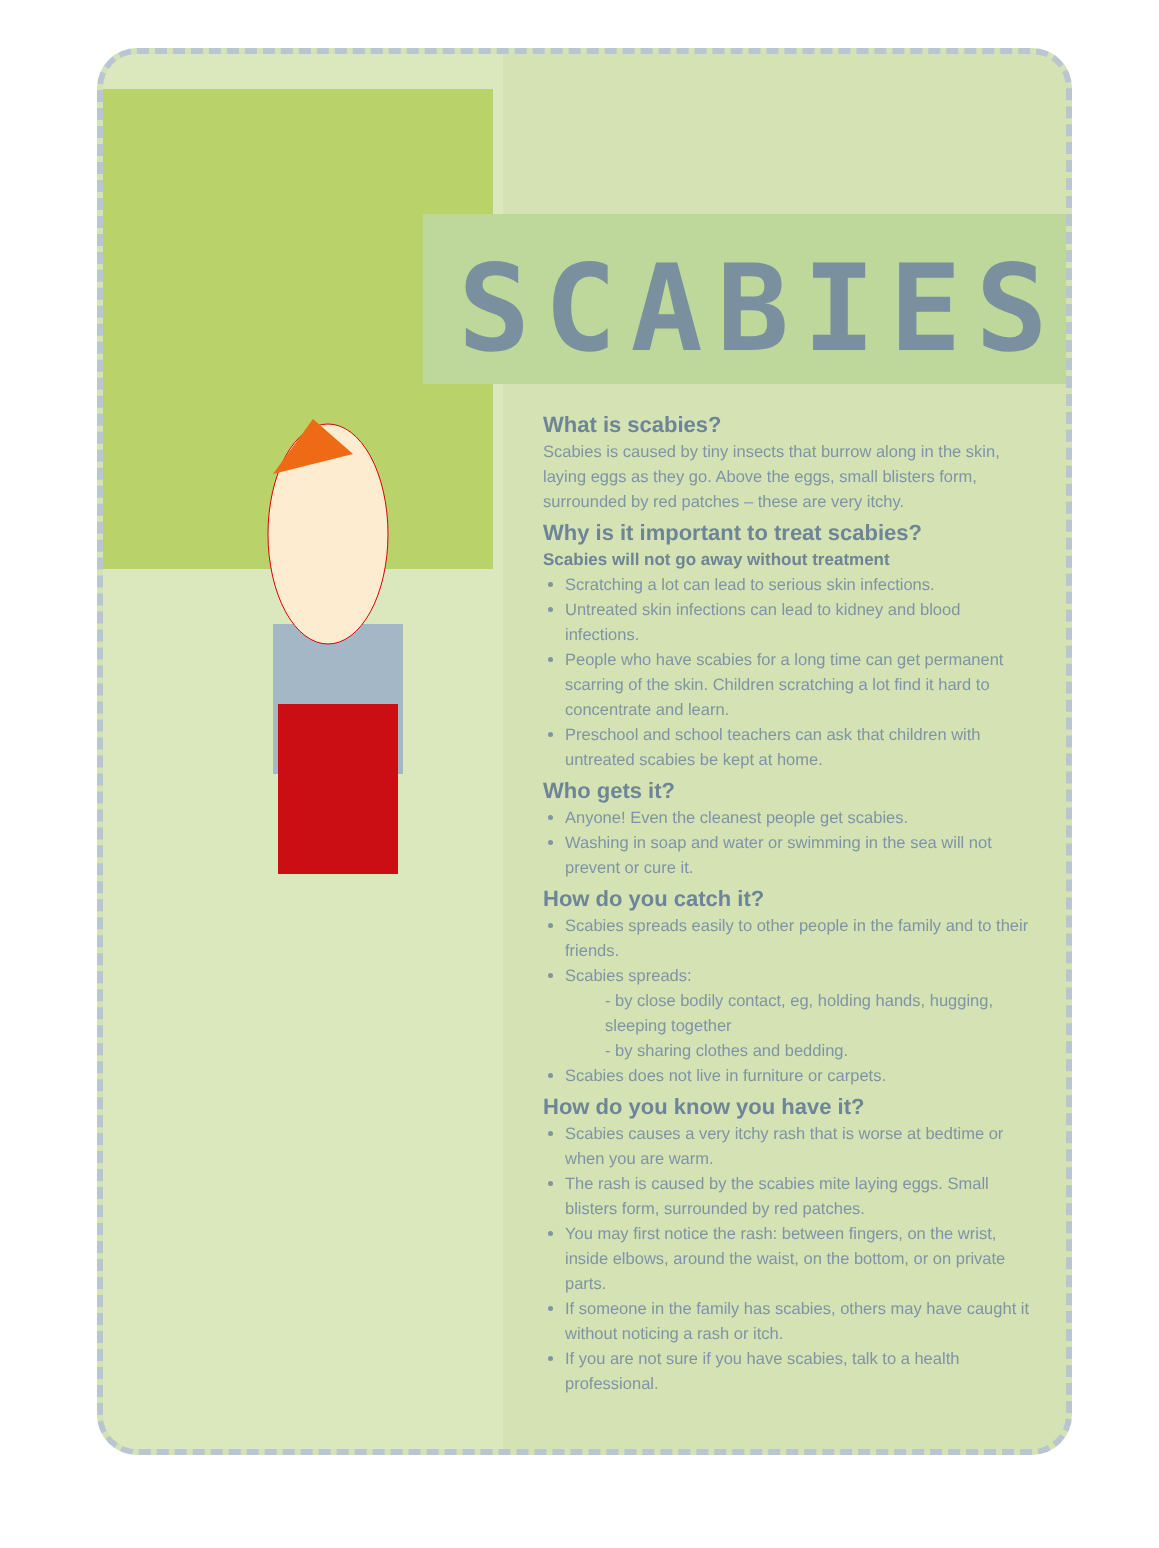SCABIES
What is scabies?
Scabies is caused by tiny insects that burrow along in the skin, laying eggs as they go. Above the eggs, small blisters form, surrounded by red patches – these are very itchy.
Why is it important to treat scabies?
Scabies will not go away without treatment
Scratching a lot can lead to serious skin infections.
Untreated skin infections can lead to kidney and blood infections.
People who have scabies for a long time can get permanent scarring of the skin. Children scratching a lot find it hard to concentrate and learn.
Preschool and school teachers can ask that children with untreated scabies be kept at home.
Who gets it?
Anyone! Even the cleanest people get scabies.
Washing in soap and water or swimming in the sea will not prevent or cure it.
How do you catch it?
Scabies spreads easily to other people in the family and to their friends.
Scabies spreads:
- by close bodily contact, eg, holding hands, hugging, sleeping together
- by sharing clothes and bedding.
Scabies does not live in furniture or carpets.
How do you know you have it?
Scabies causes a very itchy rash that is worse at bedtime or when you are warm.
The rash is caused by the scabies mite laying eggs. Small blisters form, surrounded by red patches.
You may first notice the rash: between fingers, on the wrist, inside elbows, around the waist, on the bottom, or on private parts.
If someone in the family has scabies, others may have caught it without noticing a rash or itch.
If you are not sure if you have scabies, talk to a health professional.